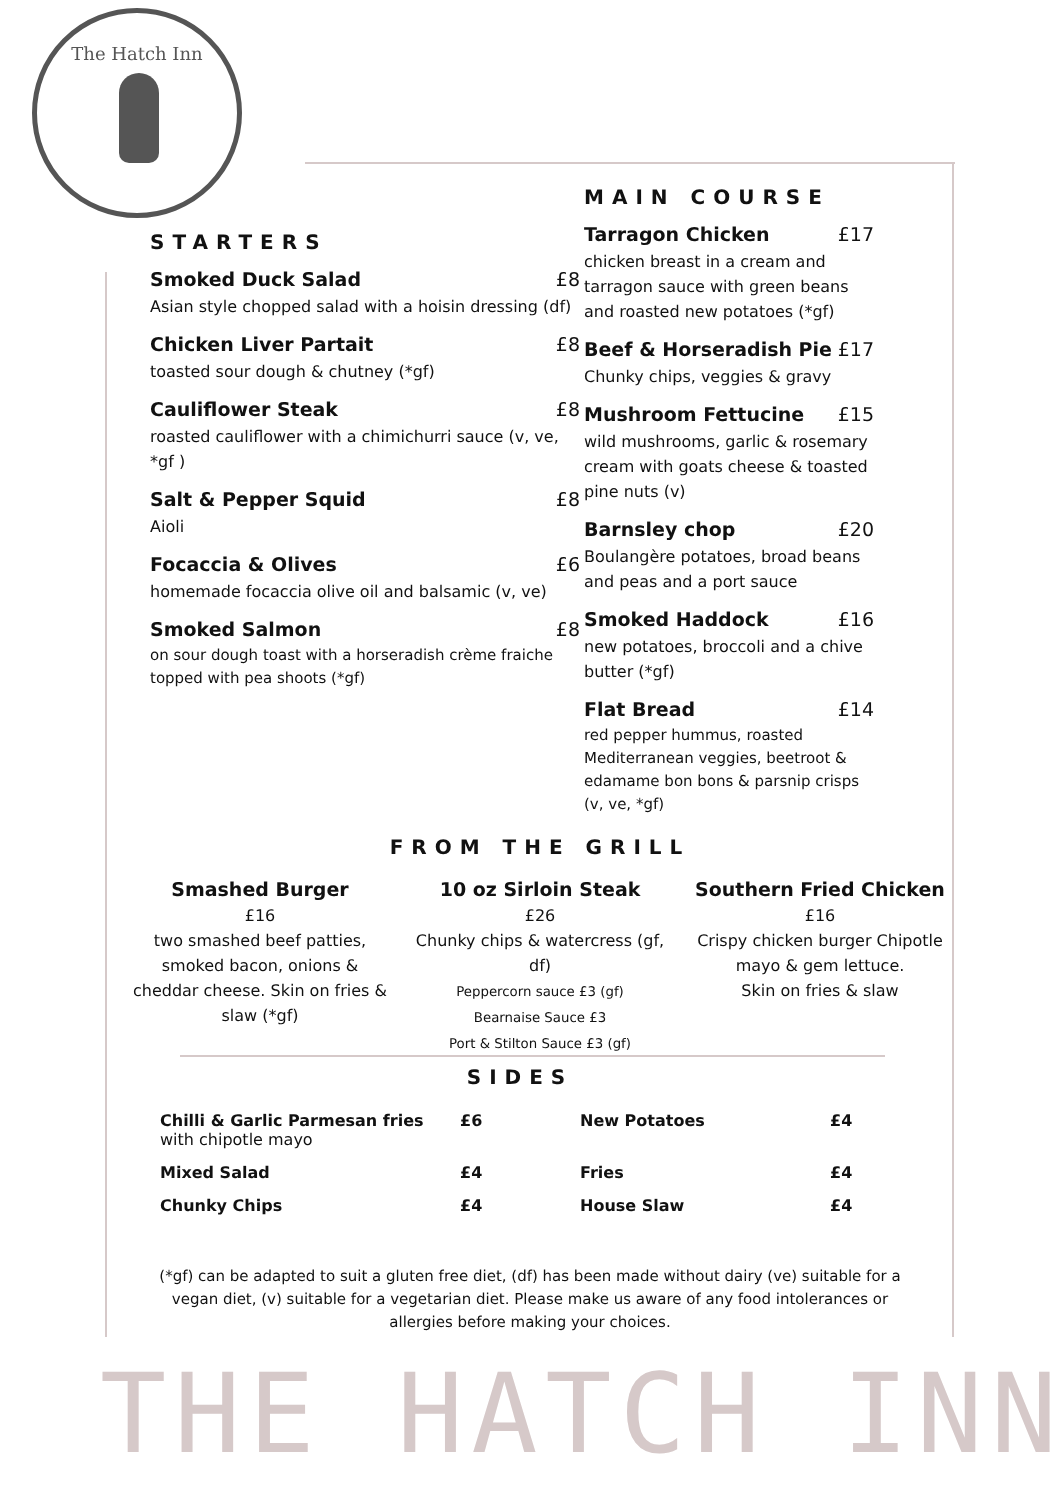The Hatch Inn
STARTERS
Smoked Duck Salad £8
Asian style chopped salad with a hoisin dressing (df)
Chicken Liver Partait £8
toasted sour dough & chutney (*gf)
Cauliflower Steak £8
roasted cauliflower with a chimichurri sauce (v, ve, *gf )
Salt & Pepper Squid £8
Aioli
Focaccia & Olives £6
homemade focaccia olive oil and balsamic (v, ve)
Smoked Salmon £8
on sour dough toast with a horseradish crème fraiche topped with pea shoots (*gf)
MAIN COURSE
Tarragon Chicken £17
chicken breast in a cream and tarragon sauce with green beans and roasted new potatoes (*gf)
Beef & Horseradish Pie £17
Chunky chips, veggies & gravy
Mushroom Fettucine £15
wild mushrooms, garlic & rosemary cream with goats cheese & toasted pine nuts (v)
Barnsley chop £20
Boulangère potatoes, broad beans and peas and a port sauce
Smoked Haddock £16
new potatoes, broccoli and a chive butter (*gf)
Flat Bread £14
red pepper hummus, roasted Mediterranean veggies, beetroot & edamame bon bons & parsnip crisps (v, ve, *gf)
FROM THE GRILL
Smashed Burger
£16
two smashed beef patties, smoked bacon, onions & cheddar cheese. Skin on fries & slaw (*gf)
10 oz Sirloin Steak
£26
Chunky chips & watercress (gf, df)
Peppercorn sauce £3 (gf)
Bearnaise Sauce £3
Port & Stilton Sauce £3 (gf)
Southern Fried Chicken
£16
Crispy chicken burger Chipotle mayo & gem lettuce.
Skin on fries & slaw
SIDES
Chilli & Garlic Parmesan fries
with chipotle mayo
£6
New Potatoes
£4
Mixed Salad
£4
Fries
£4
Chunky Chips
£4
House Slaw
£4
(*gf) can be adapted to suit a gluten free diet, (df) has been made without dairy (ve) suitable for a vegan diet, (v) suitable for a vegetarian diet. Please make us aware of any food intolerances or allergies before making your choices.
THE HATCH INN